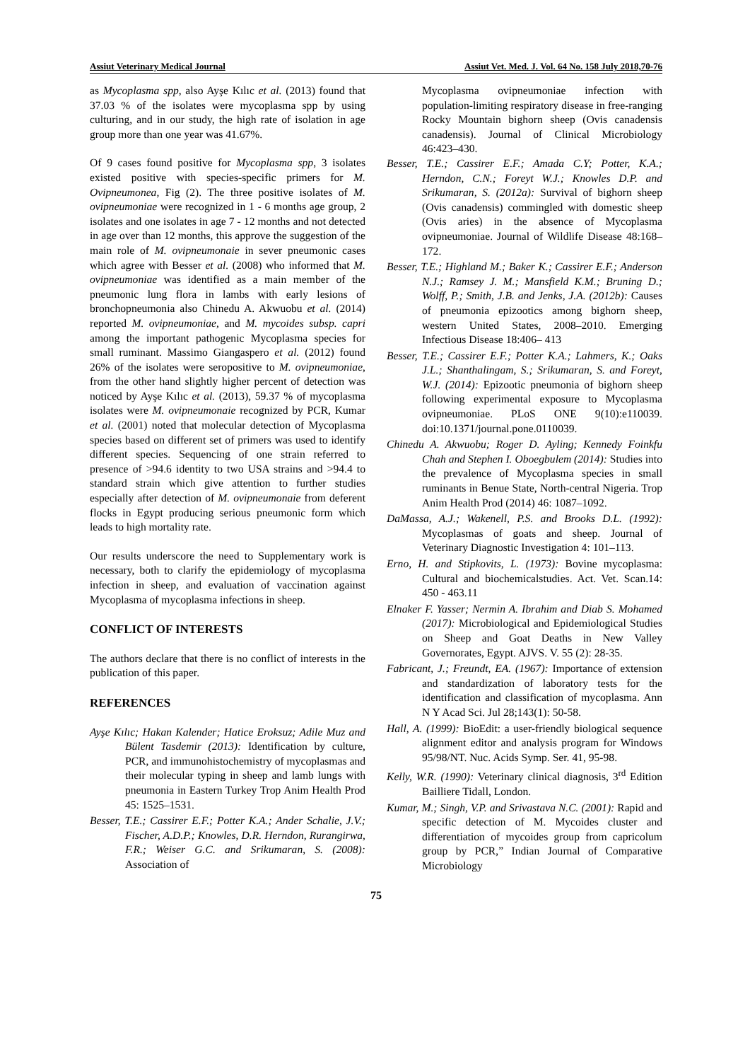Assiut Veterinary Medical Journal Assiut Vet. Med. J. Vol. 64 No. 158 July 2018,70-76
as Mycoplasma spp, also Ayşe Kılıc et al. (2013) found that 37.03 % of the isolates were mycoplasma spp by using culturing, and in our study, the high rate of isolation in age group more than one year was 41.67%.
Of 9 cases found positive for Mycoplasma spp, 3 isolates existed positive with species-specific primers for M. Ovipneumonea, Fig (2). The three positive isolates of M. ovipneumoniae were recognized in 1 - 6 months age group, 2 isolates and one isolates in age 7 - 12 months and not detected in age over than 12 months, this approve the suggestion of the main role of M. ovipneumonaie in sever pneumonic cases which agree with Besser et al. (2008) who informed that M. ovipneumoniae was identified as a main member of the pneumonic lung flora in lambs with early lesions of bronchopneumonia also Chinedu A. Akwuobu et al. (2014) reported M. ovipneumoniae, and M. mycoides subsp. capri among the important pathogenic Mycoplasma species for small ruminant. Massimo Giangaspero et al. (2012) found 26% of the isolates were seropositive to M. ovipneumoniae, from the other hand slightly higher percent of detection was noticed by Ayşe Kılıc et al. (2013), 59.37 % of mycoplasma isolates were M. ovipneumonaie recognized by PCR, Kumar et al. (2001) noted that molecular detection of Mycoplasma species based on different set of primers was used to identify different species. Sequencing of one strain referred to presence of >94.6 identity to two USA strains and >94.4 to standard strain which give attention to further studies especially after detection of M. ovipneumonaie from deferent flocks in Egypt producing serious pneumonic form which leads to high mortality rate.
Our results underscore the need to Supplementary work is necessary, both to clarify the epidemiology of mycoplasma infection in sheep, and evaluation of vaccination against Mycoplasma of mycoplasma infections in sheep.
CONFLICT OF INTERESTS
The authors declare that there is no conflict of interests in the publication of this paper.
REFERENCES
Ayşe Kılıc; Hakan Kalender; Hatice Eroksuz; Adile Muz and Bülent Tasdemir (2013): Identification by culture, PCR, and immunohistochemistry of mycoplasmas and their molecular typing in sheep and lamb lungs with pneumonia in Eastern Turkey Trop Anim Health Prod 45: 1525–1531.
Besser, T.E.; Cassirer E.F.; Potter K.A.; Ander Schalie, J.V.; Fischer, A.D.P.; Knowles, D.R. Herndon, Rurangirwa, F.R.; Weiser G.C. and Srikumaran, S. (2008): Association of
Mycoplasma ovipneumoniae infection with population-limiting respiratory disease in free-ranging Rocky Mountain bighorn sheep (Ovis canadensis canadensis). Journal of Clinical Microbiology 46:423–430.
Besser, T.E.; Cassirer E.F.; Amada C.Y; Potter, K.A.; Herndon, C.N.; Foreyt W.J.; Knowles D.P. and Srikumaran, S. (2012a): Survival of bighorn sheep (Ovis canadensis) commingled with domestic sheep (Ovis aries) in the absence of Mycoplasma ovipneumoniae. Journal of Wildlife Disease 48:168–172.
Besser, T.E.; Highland M.; Baker K.; Cassirer E.F.; Anderson N.J.; Ramsey J. M.; Mansfield K.M.; Bruning D.; Wolff, P.; Smith, J.B. and Jenks, J.A. (2012b): Causes of pneumonia epizootics among bighorn sheep, western United States, 2008–2010. Emerging Infectious Disease 18:406– 413
Besser, T.E.; Cassirer E.F.; Potter K.A.; Lahmers, K.; Oaks J.L.; Shanthalingam, S.; Srikumaran, S. and Foreyt, W.J. (2014): Epizootic pneumonia of bighorn sheep following experimental exposure to Mycoplasma ovipneumoniae. PLoS ONE 9(10):e110039. doi:10.1371/journal.pone.0110039.
Chinedu A. Akwuobu; Roger D. Ayling; Kennedy Foinkfu Chah and Stephen I. Oboegbulem (2014): Studies into the prevalence of Mycoplasma species in small ruminants in Benue State, North-central Nigeria. Trop Anim Health Prod (2014) 46: 1087–1092.
DaMassa, A.J.; Wakenell, P.S. and Brooks D.L. (1992): Mycoplasmas of goats and sheep. Journal of Veterinary Diagnostic Investigation 4: 101–113.
Erno, H. and Stipkovits, L. (1973): Bovine mycoplasma: Cultural and biochemicalstudies. Act. Vet. Scan.14: 450 - 463.11
Elnaker F. Yasser; Nermin A. Ibrahim and Diab S. Mohamed (2017): Microbiological and Epidemiological Studies on Sheep and Goat Deaths in New Valley Governorates, Egypt. AJVS. V. 55 (2): 28-35.
Fabricant, J.; Freundt, EA. (1967): Importance of extension and standardization of laboratory tests for the identification and classification of mycoplasma. Ann N Y Acad Sci. Jul 28;143(1): 50-58.
Hall, A. (1999): BioEdit: a user-friendly biological sequence alignment editor and analysis program for Windows 95/98/NT. Nuc. Acids Symp. Ser. 41, 95-98.
Kelly, W.R. (1990): Veterinary clinical diagnosis, 3<sup>rd</sup> Edition Bailliere Tidall, London.
Kumar, M.; Singh, V.P. and Srivastava N.C. (2001): Rapid and specific detection of M. Mycoides cluster and differentiation of mycoides group from capricolum group by PCR,” Indian Journal of Comparative Microbiology
75